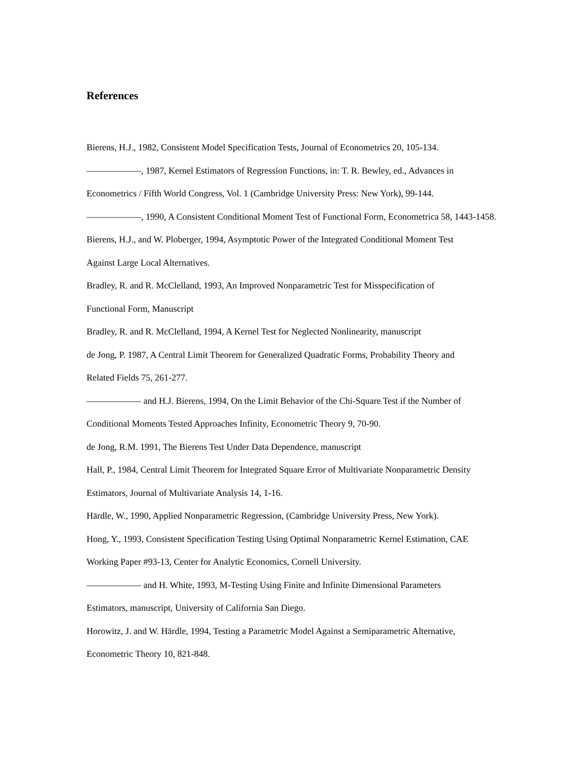References
Bierens, H.J., 1982, Consistent Model Specification Tests, Journal of Econometrics 20, 105-134.
——————, 1987, Kernel Estimators of Regression Functions, in: T. R. Bewley, ed., Advances in
Econometrics / Fifth World Congress, Vol. 1 (Cambridge University Press: New York), 99-144.
——————, 1990, A Consistent Conditional Moment Test of Functional Form, Econometrica 58, 1443-1458.
Bierens, H.J., and W. Ploberger, 1994, Asymptotic Power of the Integrated Conditional Moment Test
Against Large Local Alternatives.
Bradley, R. and R. McClelland, 1993, An Improved Nonparametric Test for Misspecification of
Functional Form, Manuscript
Bradley, R. and R. McClelland, 1994, A Kernel Test for Neglected Nonlinearity, manuscript
de Jong, P. 1987, A Central Limit Theorem for Generalized Quadratic Forms, Probability Theory and
Related Fields 75, 261-277.
—————— and H.J. Bierens, 1994, On the Limit Behavior of the Chi-Square Test if the Number of
Conditional Moments Tested Approaches Infinity, Econometric Theory 9, 70-90.
de Jong, R.M. 1991, The Bierens Test Under Data Dependence, manuscript
Hall, P., 1984, Central Limit Theorem for Integrated Square Error of Multivariate Nonparametric Density
Estimators, Journal of Multivariate Analysis 14, 1-16.
Härdle, W., 1990, Applied Nonparametric Regression, (Cambridge University Press, New York).
Hong, Y., 1993, Consistent Specification Testing Using Optimal Nonparametric Kernel Estimation, CAE
Working Paper #93-13, Center for Analytic Economics, Cornell University.
—————— and H. White, 1993, M-Testing Using Finite and Infinite Dimensional Parameters
Estimators, manuscript, University of California San Diego.
Horowitz, J. and W. Härdle, 1994, Testing a Parametric Model Against a Semiparametric Alternative,
Econometric Theory 10, 821-848.